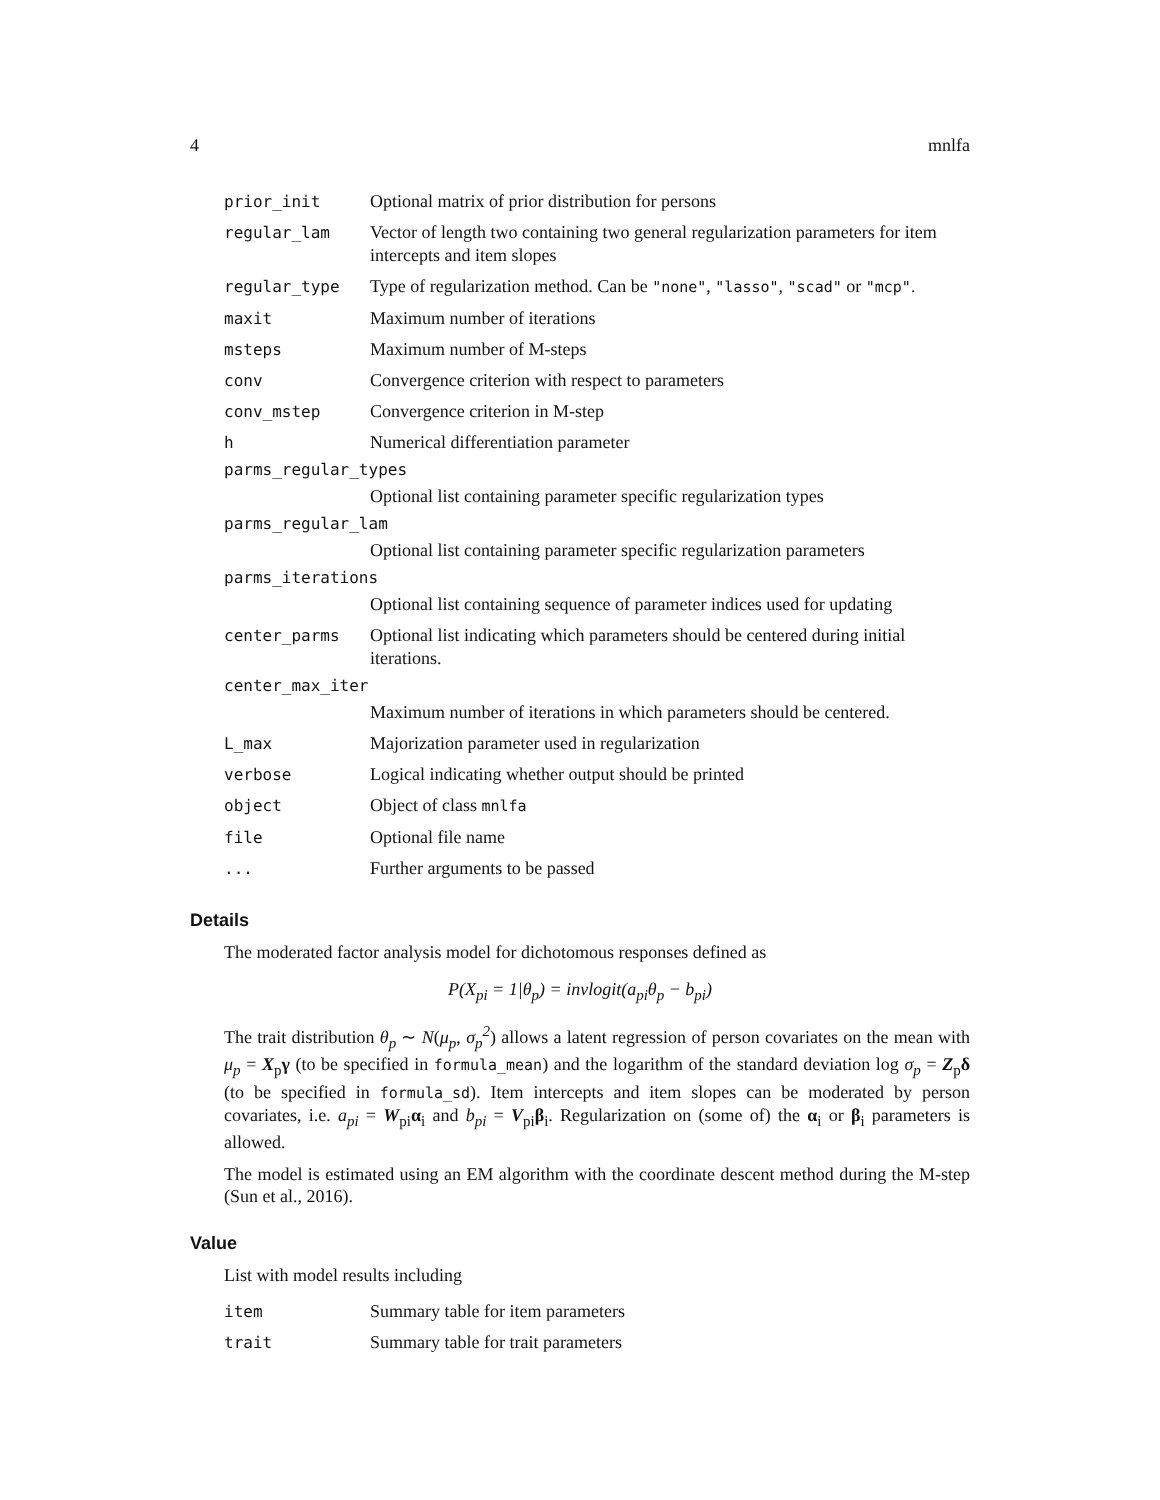4 mnlfa
| prior_init | Optional matrix of prior distribution for persons |
| regular_lam | Vector of length two containing two general regularization parameters for item intercepts and item slopes |
| regular_type | Type of regularization method. Can be "none" , "lasso" , "scad" or "mcp" . |
| maxit | Maximum number of iterations |
| msteps | Maximum number of M-steps |
| conv | Convergence criterion with respect to parameters |
| conv_mstep | Convergence criterion in M-step |
| h | Numerical differentiation parameter |
| parms_regular_types | |
| | Optional list containing parameter specific regularization types |
| parms_regular_lam | |
| | Optional list containing parameter specific regularization parameters |
| parms_iterations | |
| | Optional list containing sequence of parameter indices used for updating |
| center_parms | Optional list indicating which parameters should be centered during initial iterations. |
| center_max_iter | |
| | Maximum number of iterations in which parameters should be centered. |
| L_max | Majorization parameter used in regularization |
| verbose | Logical indicating whether output should be printed |
| object | Object of class mnlfa |
| file | Optional file name |
| ... | Further arguments to be passed |
Details
The moderated factor analysis model for dichotomous responses defined as
P(X<sub>pi</sub> = 1|θ<sub>p</sub>) = invlogit(a<sub>pi</sub>θ<sub>p</sub> − b<sub>pi</sub>)
The trait distribution θ<sub>p</sub> ∼ N(μ<sub>p</sub>, σ<sub>p</sub><sup>2</sup>) allows a latent regression of person covariates on the mean with μ<sub>p</sub> = X<sub>p</sub>γ (to be specified in formula_mean) and the logarithm of the standard deviation log σ<sub>p</sub> = Z<sub>p</sub>δ (to be specified in formula_sd). Item intercepts and item slopes can be moderated by person covariates, i.e. a<sub>pi</sub> = W<sub>pi</sub>α<sub>i</sub> and b<sub>pi</sub> = V<sub>pi</sub>β<sub>i</sub>. Regularization on (some of) the α<sub>i</sub> or β<sub>i</sub> parameters is allowed.
The model is estimated using an EM algorithm with the coordinate descent method during the M-step (Sun et al., 2016).
Value
List with model results including
| item | Summary table for item parameters |
| trait | Summary table for trait parameters |